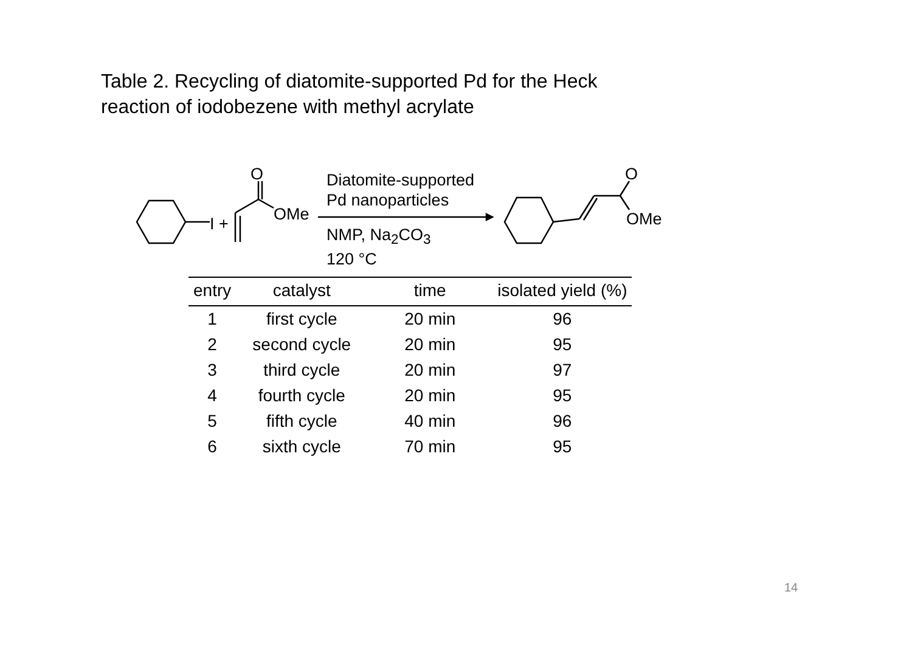Table 2. Recycling of diatomite-supported Pd for the Heck
reaction of iodobezene with methyl acrylate
I +
O
OMe
Diatomite-supported
Pd nanoparticles
NMP, Na<sub>2</sub>CO<sub>3</sub>
120 °C
O
OMe
| entry | catalyst | time | isolated yield (%) |
| --- | --- | --- | --- |
| 1 | first cycle | 20 min | 96 |
| 2 | second cycle | 20 min | 95 |
| 3 | third cycle | 20 min | 97 |
| 4 | fourth cycle | 20 min | 95 |
| 5 | fifth cycle | 40 min | 96 |
| 6 | sixth cycle | 70 min | 95 |
14